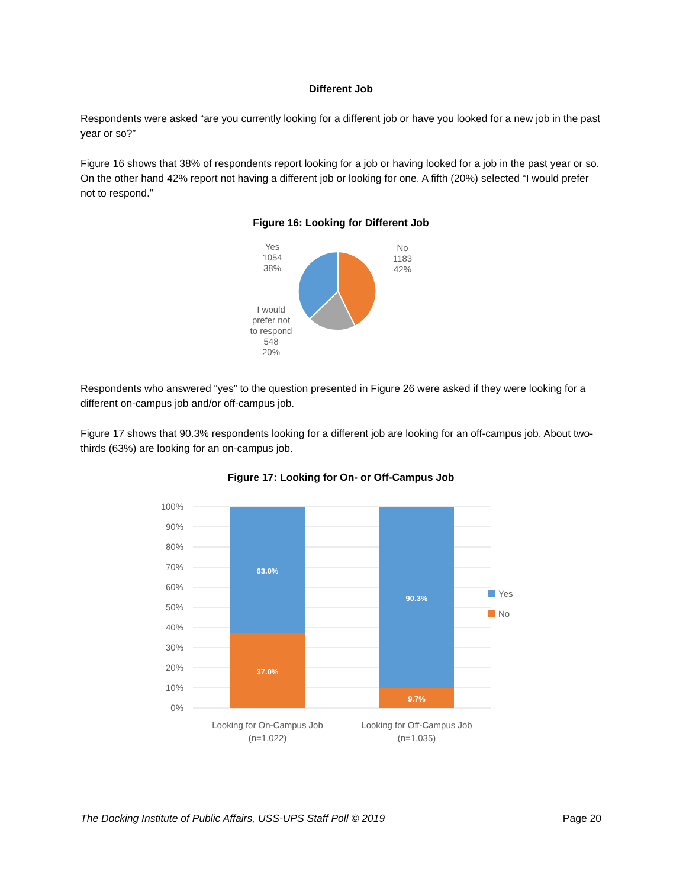Different Job
Respondents were asked “are you currently looking for a different job or have you looked for a new job in the past year or so?”
Figure 16 shows that 38% of respondents report looking for a job or having looked for a job in the past year or so. On the other hand 42% report not having a different job or looking for one. A fifth (20%) selected “I would prefer not to respond.”
Figure 16: Looking for Different Job
Yes
1054
38%
No
1183
42%
I would
prefer not
to respond
548
20%
Respondents who answered “yes” to the question presented in Figure 26 were asked if they were looking for a different on-campus job and/or off-campus job.
Figure 17 shows that 90.3% respondents looking for a different job are looking for an off-campus job. About two-thirds (63%) are looking for an on-campus job.
Figure 17: Looking for On- or Off-Campus Job
100%
90%
80%
70%
60%
50%
40%
30%
20%
10%
0%
63.0%
37.0%
90.3%
9.7%
Yes
No
Looking for On-Campus Job
(n=1,022)
Looking for Off-Campus Job
(n=1,035)
The Docking Institute of Public Affairs, USS-UPS Staff Poll © 2019 Page 20